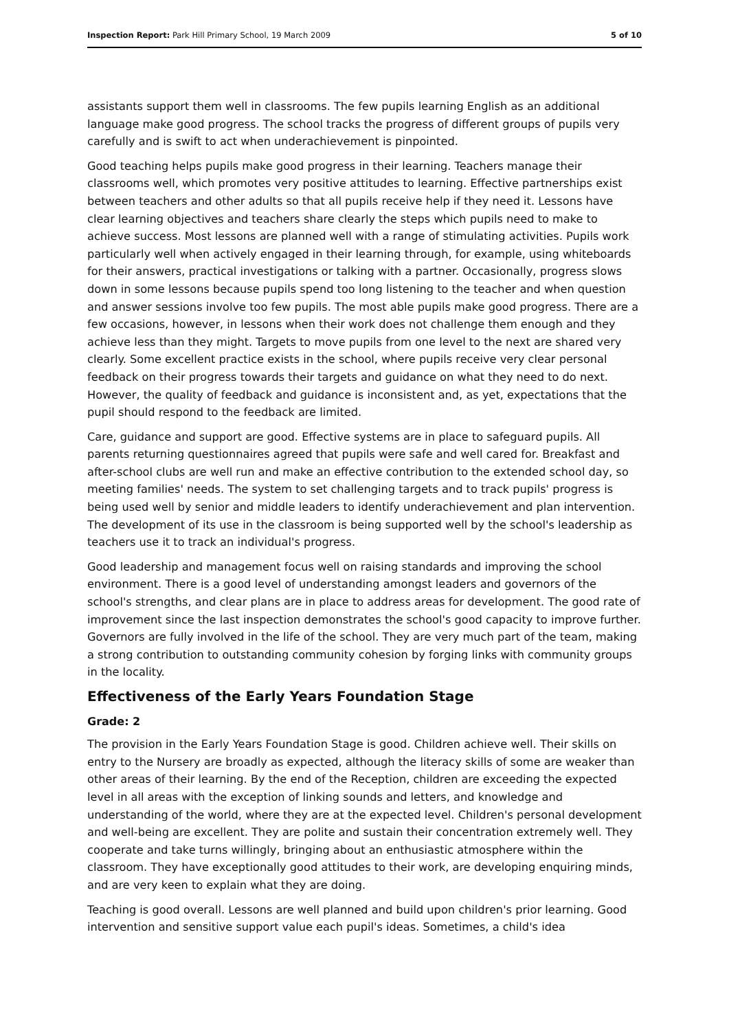Inspection Report: Park Hill Primary School, 19 March 2009 5 of 10
assistants support them well in classrooms. The few pupils learning English as an additional language make good progress. The school tracks the progress of different groups of pupils very carefully and is swift to act when underachievement is pinpointed.
Good teaching helps pupils make good progress in their learning. Teachers manage their classrooms well, which promotes very positive attitudes to learning. Effective partnerships exist between teachers and other adults so that all pupils receive help if they need it. Lessons have clear learning objectives and teachers share clearly the steps which pupils need to make to achieve success. Most lessons are planned well with a range of stimulating activities. Pupils work particularly well when actively engaged in their learning through, for example, using whiteboards for their answers, practical investigations or talking with a partner. Occasionally, progress slows down in some lessons because pupils spend too long listening to the teacher and when question and answer sessions involve too few pupils. The most able pupils make good progress. There are a few occasions, however, in lessons when their work does not challenge them enough and they achieve less than they might. Targets to move pupils from one level to the next are shared very clearly. Some excellent practice exists in the school, where pupils receive very clear personal feedback on their progress towards their targets and guidance on what they need to do next. However, the quality of feedback and guidance is inconsistent and, as yet, expectations that the pupil should respond to the feedback are limited.
Care, guidance and support are good. Effective systems are in place to safeguard pupils. All parents returning questionnaires agreed that pupils were safe and well cared for. Breakfast and after-school clubs are well run and make an effective contribution to the extended school day, so meeting families' needs. The system to set challenging targets and to track pupils' progress is being used well by senior and middle leaders to identify underachievement and plan intervention. The development of its use in the classroom is being supported well by the school's leadership as teachers use it to track an individual's progress.
Good leadership and management focus well on raising standards and improving the school environment. There is a good level of understanding amongst leaders and governors of the school's strengths, and clear plans are in place to address areas for development. The good rate of improvement since the last inspection demonstrates the school's good capacity to improve further. Governors are fully involved in the life of the school. They are very much part of the team, making a strong contribution to outstanding community cohesion by forging links with community groups in the locality.
Effectiveness of the Early Years Foundation Stage
Grade: 2
The provision in the Early Years Foundation Stage is good. Children achieve well. Their skills on entry to the Nursery are broadly as expected, although the literacy skills of some are weaker than other areas of their learning. By the end of the Reception, children are exceeding the expected level in all areas with the exception of linking sounds and letters, and knowledge and understanding of the world, where they are at the expected level. Children's personal development and well-being are excellent. They are polite and sustain their concentration extremely well. They cooperate and take turns willingly, bringing about an enthusiastic atmosphere within the classroom. They have exceptionally good attitudes to their work, are developing enquiring minds, and are very keen to explain what they are doing.
Teaching is good overall. Lessons are well planned and build upon children's prior learning. Good intervention and sensitive support value each pupil's ideas. Sometimes, a child's idea